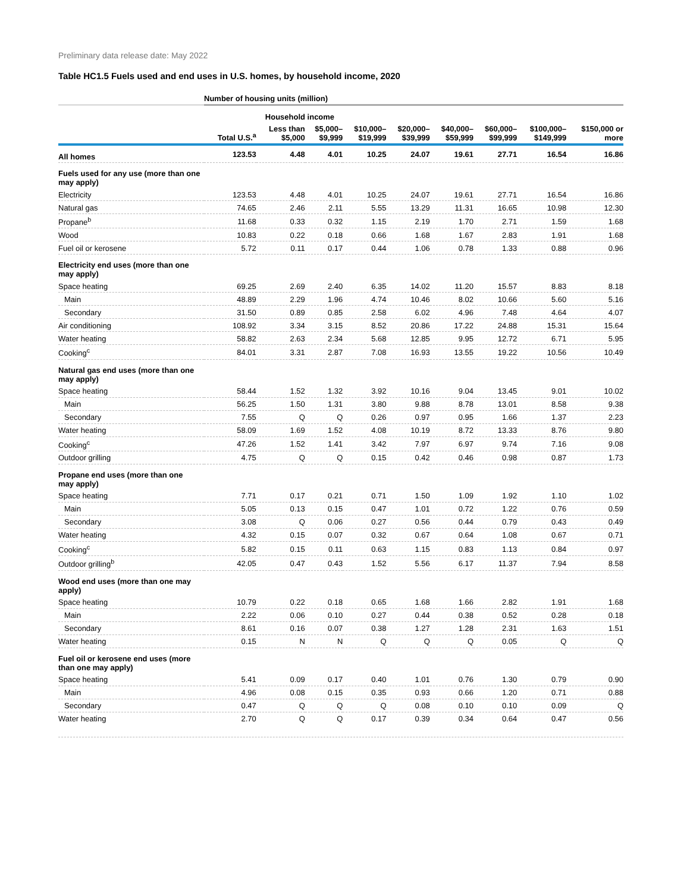Preliminary data release date: May 2022
Table HC1.5 Fuels used and end uses in U.S. homes, by household income, 2020
| | Number of housing units (million) | | | | | | | | |
| --- | --- | --- | --- | --- | --- | --- | --- | --- | --- |
| | | Household income | | | | | | | |
| | Total U.S.<sup>a</sup> | Less than $5,000 | $5,000– $9,999 | $10,000– $19,999 | $20,000– $39,999 | $40,000– $59,999 | $60,000– $99,999 | $100,000– $149,999 | $150,000 or more |
| All homes | 123.53 | 4.48 | 4.01 | 10.25 | 24.07 | 19.61 | 27.71 | 16.54 | 16.86 |
| Fuels used for any use (more than one may apply) | | | | | | | | | |
| Electricity | 123.53 | 4.48 | 4.01 | 10.25 | 24.07 | 19.61 | 27.71 | 16.54 | 16.86 |
| Natural gas | 74.65 | 2.46 | 2.11 | 5.55 | 13.29 | 11.31 | 16.65 | 10.98 | 12.30 |
| Propane<sup>b</sup> | 11.68 | 0.33 | 0.32 | 1.15 | 2.19 | 1.70 | 2.71 | 1.59 | 1.68 |
| Wood | 10.83 | 0.22 | 0.18 | 0.66 | 1.68 | 1.67 | 2.83 | 1.91 | 1.68 |
| Fuel oil or kerosene | 5.72 | 0.11 | 0.17 | 0.44 | 1.06 | 0.78 | 1.33 | 0.88 | 0.96 |
| Electricity end uses (more than one may apply) | | | | | | | | | |
| Space heating | 69.25 | 2.69 | 2.40 | 6.35 | 14.02 | 11.20 | 15.57 | 8.83 | 8.18 |
| Main | 48.89 | 2.29 | 1.96 | 4.74 | 10.46 | 8.02 | 10.66 | 5.60 | 5.16 |
| Secondary | 31.50 | 0.89 | 0.85 | 2.58 | 6.02 | 4.96 | 7.48 | 4.64 | 4.07 |
| Air conditioning | 108.92 | 3.34 | 3.15 | 8.52 | 20.86 | 17.22 | 24.88 | 15.31 | 15.64 |
| Water heating | 58.82 | 2.63 | 2.34 | 5.68 | 12.85 | 9.95 | 12.72 | 6.71 | 5.95 |
| Cooking<sup>c</sup> | 84.01 | 3.31 | 2.87 | 7.08 | 16.93 | 13.55 | 19.22 | 10.56 | 10.49 |
| Natural gas end uses (more than one may apply) | | | | | | | | | |
| Space heating | 58.44 | 1.52 | 1.32 | 3.92 | 10.16 | 9.04 | 13.45 | 9.01 | 10.02 |
| Main | 56.25 | 1.50 | 1.31 | 3.80 | 9.88 | 8.78 | 13.01 | 8.58 | 9.38 |
| Secondary | 7.55 | Q | Q | 0.26 | 0.97 | 0.95 | 1.66 | 1.37 | 2.23 |
| Water heating | 58.09 | 1.69 | 1.52 | 4.08 | 10.19 | 8.72 | 13.33 | 8.76 | 9.80 |
| Cooking<sup>c</sup> | 47.26 | 1.52 | 1.41 | 3.42 | 7.97 | 6.97 | 9.74 | 7.16 | 9.08 |
| Outdoor grilling | 4.75 | Q | Q | 0.15 | 0.42 | 0.46 | 0.98 | 0.87 | 1.73 |
| Propane end uses (more than one may apply) | | | | | | | | | |
| Space heating | 7.71 | 0.17 | 0.21 | 0.71 | 1.50 | 1.09 | 1.92 | 1.10 | 1.02 |
| Main | 5.05 | 0.13 | 0.15 | 0.47 | 1.01 | 0.72 | 1.22 | 0.76 | 0.59 |
| Secondary | 3.08 | Q | 0.06 | 0.27 | 0.56 | 0.44 | 0.79 | 0.43 | 0.49 |
| Water heating | 4.32 | 0.15 | 0.07 | 0.32 | 0.67 | 0.64 | 1.08 | 0.67 | 0.71 |
| Cooking<sup>c</sup> | 5.82 | 0.15 | 0.11 | 0.63 | 1.15 | 0.83 | 1.13 | 0.84 | 0.97 |
| Outdoor grilling<sup>b</sup> | 42.05 | 0.47 | 0.43 | 1.52 | 5.56 | 6.17 | 11.37 | 7.94 | 8.58 |
| Wood end uses (more than one may apply) | | | | | | | | | |
| Space heating | 10.79 | 0.22 | 0.18 | 0.65 | 1.68 | 1.66 | 2.82 | 1.91 | 1.68 |
| Main | 2.22 | 0.06 | 0.10 | 0.27 | 0.44 | 0.38 | 0.52 | 0.28 | 0.18 |
| Secondary | 8.61 | 0.16 | 0.07 | 0.38 | 1.27 | 1.28 | 2.31 | 1.63 | 1.51 |
| Water heating | 0.15 | N | N | Q | Q | Q | 0.05 | Q | Q |
| Fuel oil or kerosene end uses (more than one may apply) | | | | | | | | | |
| Space heating | 5.41 | 0.09 | 0.17 | 0.40 | 1.01 | 0.76 | 1.30 | 0.79 | 0.90 |
| Main | 4.96 | 0.08 | 0.15 | 0.35 | 0.93 | 0.66 | 1.20 | 0.71 | 0.88 |
| Secondary | 0.47 | Q | Q | Q | 0.08 | 0.10 | 0.10 | 0.09 | Q |
| Water heating | 2.70 | Q | Q | 0.17 | 0.39 | 0.34 | 0.64 | 0.47 | 0.56 |